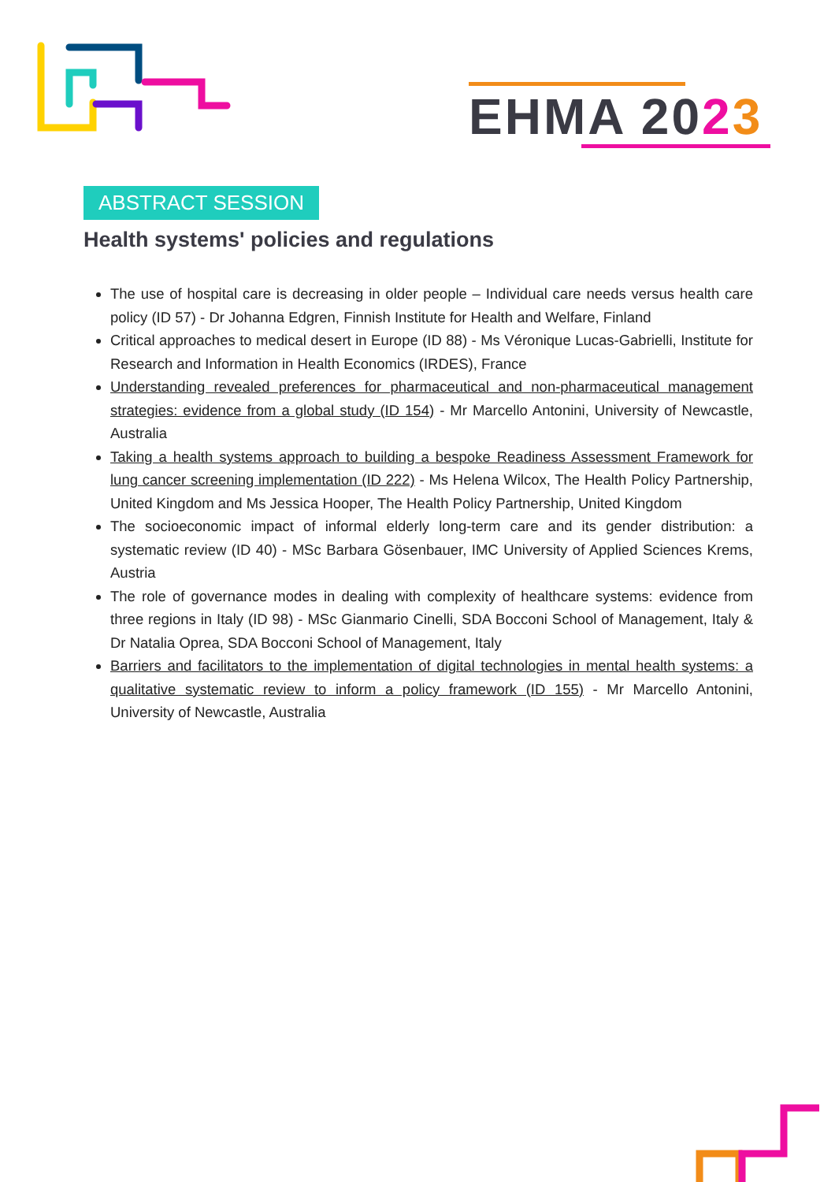EHMA 2023
ABSTRACT SESSION
Health systems' policies and regulations
The use of hospital care is decreasing in older people – Individual care needs versus health care policy (ID 57) - Dr Johanna Edgren, Finnish Institute for Health and Welfare, Finland
Critical approaches to medical desert in Europe (ID 88) - Ms Véronique Lucas-Gabrielli, Institute for Research and Information in Health Economics (IRDES), France
Understanding revealed preferences for pharmaceutical and non-pharmaceutical management strategies: evidence from a global study (ID 154) - Mr Marcello Antonini, University of Newcastle, Australia
Taking a health systems approach to building a bespoke Readiness Assessment Framework for lung cancer screening implementation (ID 222) - Ms Helena Wilcox, The Health Policy Partnership, United Kingdom and Ms Jessica Hooper, The Health Policy Partnership, United Kingdom
The socioeconomic impact of informal elderly long-term care and its gender distribution: a systematic review (ID 40) - MSc Barbara Gösenbauer, IMC University of Applied Sciences Krems, Austria
The role of governance modes in dealing with complexity of healthcare systems: evidence from three regions in Italy (ID 98) - MSc Gianmario Cinelli, SDA Bocconi School of Management, Italy & Dr Natalia Oprea, SDA Bocconi School of Management, Italy
Barriers and facilitators to the implementation of digital technologies in mental health systems: a qualitative systematic review to inform a policy framework (ID 155) - Mr Marcello Antonini, University of Newcastle, Australia